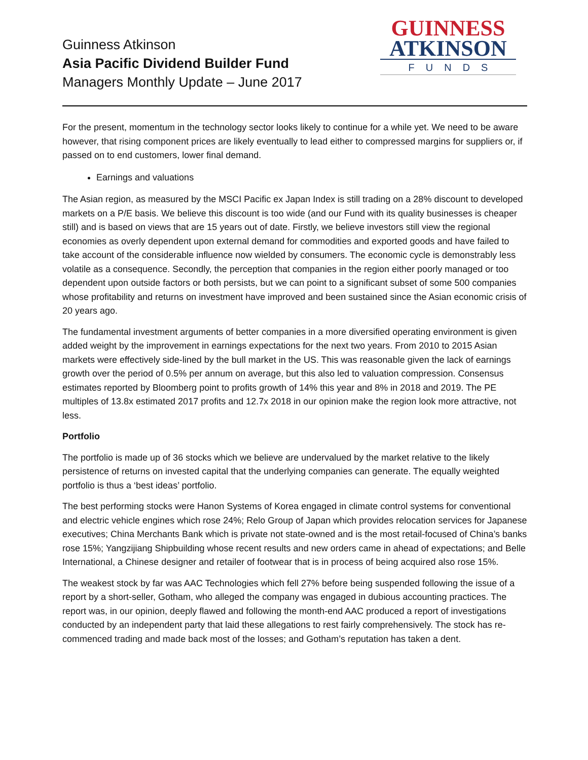Guinness Atkinson
Asia Pacific Dividend Builder Fund
Managers Monthly Update – June 2017
GUINNESS
ATKINSON
FUNDS
For the present, momentum in the technology sector looks likely to continue for a while yet. We need to be aware however, that rising component prices are likely eventually to lead either to compressed margins for suppliers or, if passed on to end customers, lower final demand.
Earnings and valuations
The Asian region, as measured by the MSCI Pacific ex Japan Index is still trading on a 28% discount to developed markets on a P/E basis. We believe this discount is too wide (and our Fund with its quality businesses is cheaper still) and is based on views that are 15 years out of date. Firstly, we believe investors still view the regional economies as overly dependent upon external demand for commodities and exported goods and have failed to take account of the considerable influence now wielded by consumers. The economic cycle is demonstrably less volatile as a consequence. Secondly, the perception that companies in the region either poorly managed or too dependent upon outside factors or both persists, but we can point to a significant subset of some 500 companies whose profitability and returns on investment have improved and been sustained since the Asian economic crisis of 20 years ago.
The fundamental investment arguments of better companies in a more diversified operating environment is given added weight by the improvement in earnings expectations for the next two years. From 2010 to 2015 Asian markets were effectively side-lined by the bull market in the US. This was reasonable given the lack of earnings growth over the period of 0.5% per annum on average, but this also led to valuation compression. Consensus estimates reported by Bloomberg point to profits growth of 14% this year and 8% in 2018 and 2019. The PE multiples of 13.8x estimated 2017 profits and 12.7x 2018 in our opinion make the region look more attractive, not less.
Portfolio
The portfolio is made up of 36 stocks which we believe are undervalued by the market relative to the likely persistence of returns on invested capital that the underlying companies can generate. The equally weighted portfolio is thus a ‘best ideas’ portfolio.
The best performing stocks were Hanon Systems of Korea engaged in climate control systems for conventional and electric vehicle engines which rose 24%; Relo Group of Japan which provides relocation services for Japanese executives; China Merchants Bank which is private not state-owned and is the most retail-focused of China’s banks rose 15%; Yangzijiang Shipbuilding whose recent results and new orders came in ahead of expectations; and Belle International, a Chinese designer and retailer of footwear that is in process of being acquired also rose 15%.
The weakest stock by far was AAC Technologies which fell 27% before being suspended following the issue of a report by a short-seller, Gotham, who alleged the company was engaged in dubious accounting practices. The report was, in our opinion, deeply flawed and following the month-end AAC produced a report of investigations conducted by an independent party that laid these allegations to rest fairly comprehensively. The stock has re-commenced trading and made back most of the losses; and Gotham’s reputation has taken a dent.